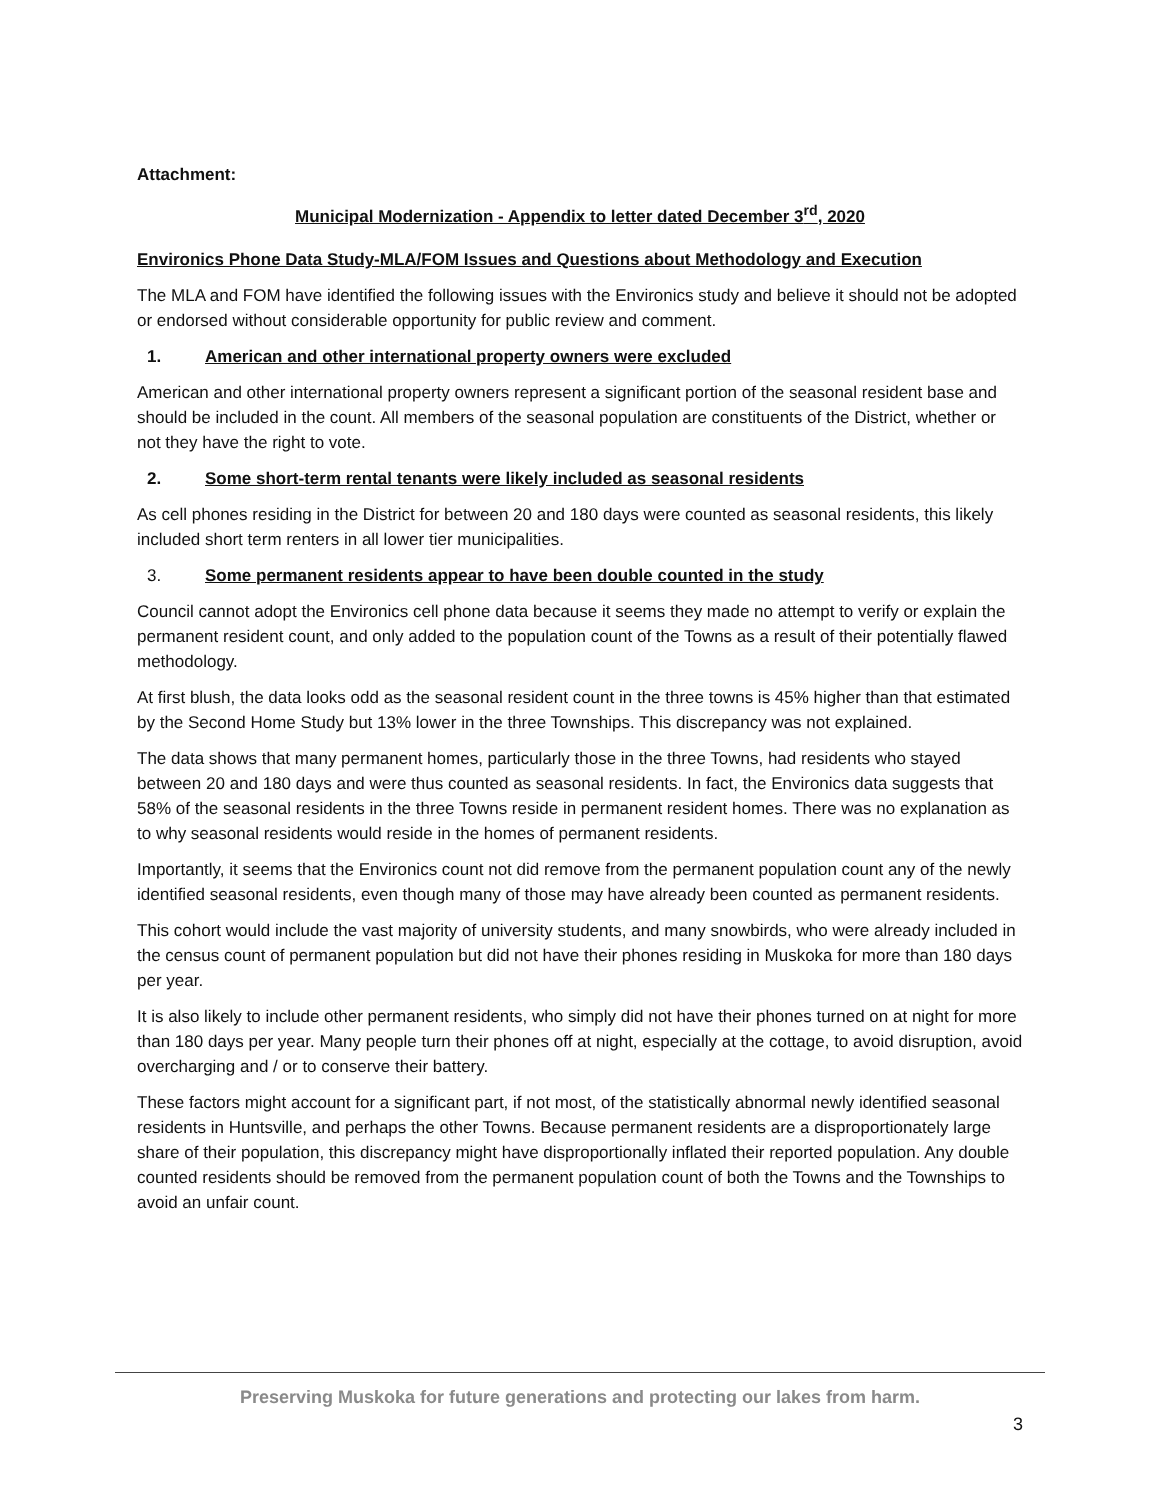Attachment:
Municipal Modernization - Appendix to letter dated December 3<sup>rd</sup>, 2020
Environics Phone Data Study-MLA/FOM Issues and Questions about Methodology and Execution
The MLA and FOM have identified the following issues with the Environics study and believe it should not be adopted or endorsed without considerable opportunity for public review and comment.
1. American and other international property owners were excluded
American and other international property owners represent a significant portion of the seasonal resident base and should be included in the count. All members of the seasonal population are constituents of the District, whether or not they have the right to vote.
2. Some short-term rental tenants were likely included as seasonal residents
As cell phones residing in the District for between 20 and 180 days were counted as seasonal residents, this likely included short term renters in all lower tier municipalities.
3. Some permanent residents appear to have been double counted in the study
Council cannot adopt the Environics cell phone data because it seems they made no attempt to verify or explain the permanent resident count, and only added to the population count of the Towns as a result of their potentially flawed methodology.
At first blush, the data looks odd as the seasonal resident count in the three towns is 45% higher than that estimated by the Second Home Study but 13% lower in the three Townships. This discrepancy was not explained.
The data shows that many permanent homes, particularly those in the three Towns, had residents who stayed between 20 and 180 days and were thus counted as seasonal residents. In fact, the Environics data suggests that 58% of the seasonal residents in the three Towns reside in permanent resident homes. There was no explanation as to why seasonal residents would reside in the homes of permanent residents.
Importantly, it seems that the Environics count not did remove from the permanent population count any of the newly identified seasonal residents, even though many of those may have already been counted as permanent residents.
This cohort would include the vast majority of university students, and many snowbirds, who were already included in the census count of permanent population but did not have their phones residing in Muskoka for more than 180 days per year.
It is also likely to include other permanent residents, who simply did not have their phones turned on at night for more than 180 days per year. Many people turn their phones off at night, especially at the cottage, to avoid disruption, avoid overcharging and / or to conserve their battery.
These factors might account for a significant part, if not most, of the statistically abnormal newly identified seasonal residents in Huntsville, and perhaps the other Towns. Because permanent residents are a disproportionately large share of their population, this discrepancy might have disproportionally inflated their reported population. Any double counted residents should be removed from the permanent population count of both the Towns and the Townships to avoid an unfair count.
Preserving Muskoka for future generations and protecting our lakes from harm.
3